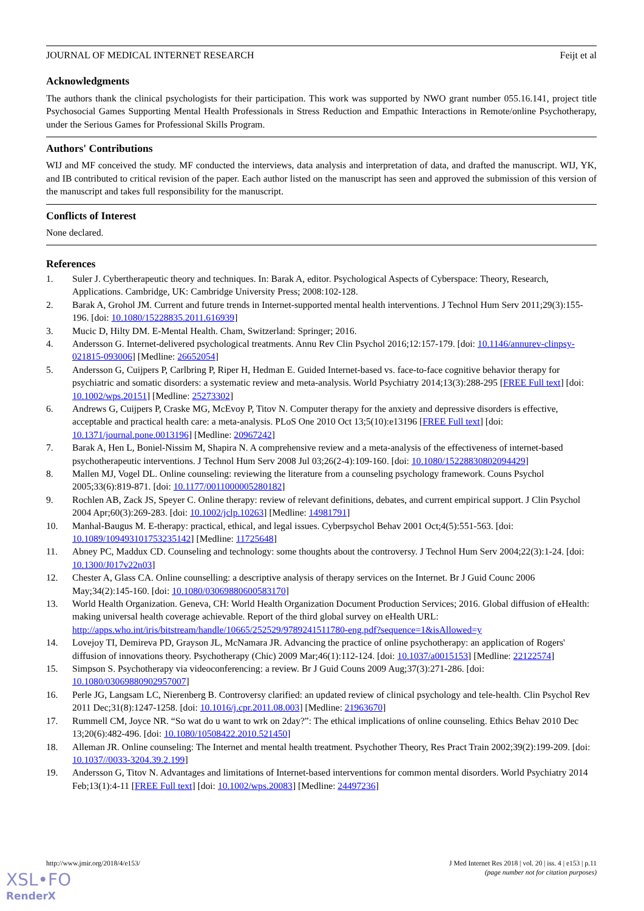JOURNAL OF MEDICAL INTERNET RESEARCH Feijt et al
Acknowledgments
The authors thank the clinical psychologists for their participation. This work was supported by NWO grant number 055.16.141, project title Psychosocial Games Supporting Mental Health Professionals in Stress Reduction and Empathic Interactions in Remote/online Psychotherapy, under the Serious Games for Professional Skills Program.
Authors' Contributions
WIJ and MF conceived the study. MF conducted the interviews, data analysis and interpretation of data, and drafted the manuscript. WIJ, YK, and IB contributed to critical revision of the paper. Each author listed on the manuscript has seen and approved the submission of this version of the manuscript and takes full responsibility for the manuscript.
Conflicts of Interest
None declared.
References
1. Suler J. Cybertherapeutic theory and techniques. In: Barak A, editor. Psychological Aspects of Cyberspace: Theory, Research, Applications. Cambridge, UK: Cambridge University Press; 2008:102-128.
2. Barak A, Grohol JM. Current and future trends in Internet-supported mental health interventions. J Technol Hum Serv 2011;29(3):155-196. [doi: 10.1080/15228835.2011.616939]
3. Mucic D, Hilty DM. E-Mental Health. Cham, Switzerland: Springer; 2016.
4. Andersson G. Internet-delivered psychological treatments. Annu Rev Clin Psychol 2016;12:157-179. [doi: 10.1146/annurev-clinpsy-021815-093006] [Medline: 26652054]
5. Andersson G, Cuijpers P, Carlbring P, Riper H, Hedman E. Guided Internet-based vs. face-to-face cognitive behavior therapy for psychiatric and somatic disorders: a systematic review and meta-analysis. World Psychiatry 2014;13(3):288-295 [FREE Full text] [doi: 10.1002/wps.20151] [Medline: 25273302]
6. Andrews G, Cuijpers P, Craske MG, McEvoy P, Titov N. Computer therapy for the anxiety and depressive disorders is effective, acceptable and practical health care: a meta-analysis. PLoS One 2010 Oct 13;5(10):e13196 [FREE Full text] [doi: 10.1371/journal.pone.0013196] [Medline: 20967242]
7. Barak A, Hen L, Boniel-Nissim M, Shapira N. A comprehensive review and a meta-analysis of the effectiveness of internet-based psychotherapeutic interventions. J Technol Hum Serv 2008 Jul 03;26(2-4):109-160. [doi: 10.1080/15228830802094429]
8. Mallen MJ, Vogel DL. Online counseling: reviewing the literature from a counseling psychology framework. Couns Psychol 2005;33(6):819-871. [doi: 10.1177/0011000005280182]
9. Rochlen AB, Zack JS, Speyer C. Online therapy: review of relevant definitions, debates, and current empirical support. J Clin Psychol 2004 Apr;60(3):269-283. [doi: 10.1002/jclp.10263] [Medline: 14981791]
10. Manhal-Baugus M. E-therapy: practical, ethical, and legal issues. Cyberpsychol Behav 2001 Oct;4(5):551-563. [doi: 10.1089/109493101753235142] [Medline: 11725648]
11. Abney PC, Maddux CD. Counseling and technology: some thoughts about the controversy. J Technol Hum Serv 2004;22(3):1-24. [doi: 10.1300/J017v22n03]
12. Chester A, Glass CA. Online counselling: a descriptive analysis of therapy services on the Internet. Br J Guid Counc 2006 May;34(2):145-160. [doi: 10.1080/03069880600583170]
13. World Health Organization. Geneva, CH: World Health Organization Document Production Services; 2016. Global diffusion of eHealth: making universal health coverage achievable. Report of the third global survey on eHealth URL: http://apps.who.int/iris/bitstream/handle/10665/252529/9789241511780-eng.pdf?sequence=1&isAllowed=y
14. Lovejoy TI, Demireva PD, Grayson JL, McNamara JR. Advancing the practice of online psychotherapy: an application of Rogers' diffusion of innovations theory. Psychotherapy (Chic) 2009 Mar;46(1):112-124. [doi: 10.1037/a0015153] [Medline: 22122574]
15. Simpson S. Psychotherapy via videoconferencing: a review. Br J Guid Couns 2009 Aug;37(3):271-286. [doi: 10.1080/03069880902957007]
16. Perle JG, Langsam LC, Nierenberg B. Controversy clarified: an updated review of clinical psychology and tele-health. Clin Psychol Rev 2011 Dec;31(8):1247-1258. [doi: 10.1016/j.cpr.2011.08.003] [Medline: 21963670]
17. Rummell CM, Joyce NR. “So wat do u want to wrk on 2day?”: The ethical implications of online counseling. Ethics Behav 2010 Dec 13;20(6):482-496. [doi: 10.1080/10508422.2010.521450]
18. Alleman JR. Online counseling: The Internet and mental health treatment. Psychother Theory, Res Pract Train 2002;39(2):199-209. [doi: 10.1037//0033-3204.39.2.199]
19. Andersson G, Titov N. Advantages and limitations of Internet-based interventions for common mental disorders. World Psychiatry 2014 Feb;13(1):4-11 [FREE Full text] [doi: 10.1002/wps.20083] [Medline: 24497236]
http://www.jmir.org/2018/4/e153/ J Med Internet Res 2018 | vol. 20 | iss. 4 | e153 | p.11
(page number not for citation purposes)
XSL•FO
RenderX